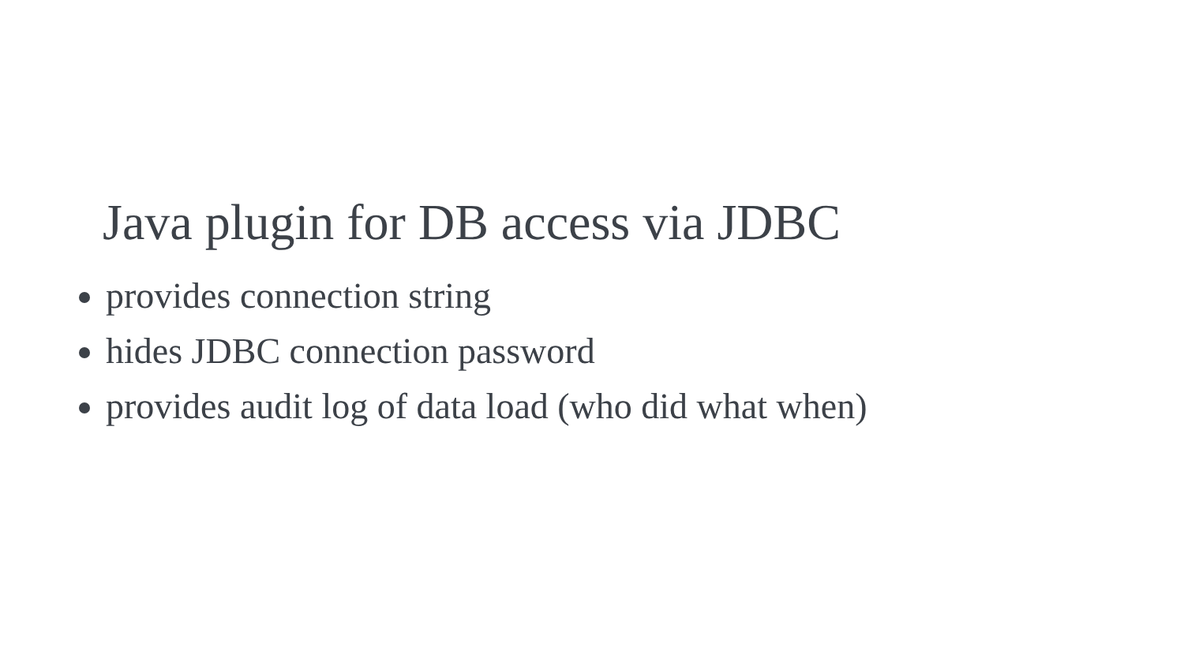Java plugin for DB access via JDBC
provides connection string
hides JDBC connection password
provides audit log of data load (who did what when)